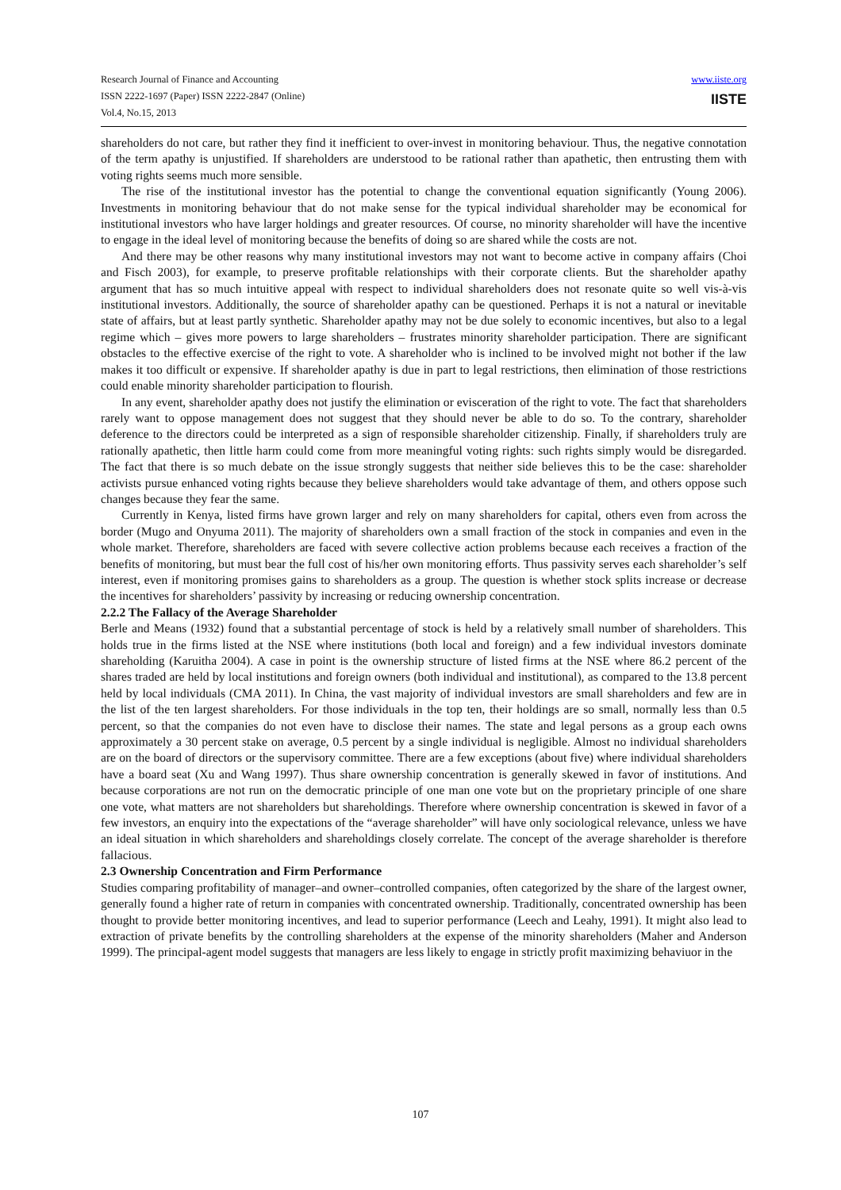Research Journal of Finance and Accounting
ISSN 2222-1697 (Paper) ISSN 2222-2847 (Online)
Vol.4, No.15, 2013
www.iiste.org
IISTE
shareholders do not care, but rather they find it inefficient to over-invest in monitoring behaviour. Thus, the negative connotation of the term apathy is unjustified. If shareholders are understood to be rational rather than apathetic, then entrusting them with voting rights seems much more sensible.
The rise of the institutional investor has the potential to change the conventional equation significantly (Young 2006). Investments in monitoring behaviour that do not make sense for the typical individual shareholder may be economical for institutional investors who have larger holdings and greater resources. Of course, no minority shareholder will have the incentive to engage in the ideal level of monitoring because the benefits of doing so are shared while the costs are not.
And there may be other reasons why many institutional investors may not want to become active in company affairs (Choi and Fisch 2003), for example, to preserve profitable relationships with their corporate clients. But the shareholder apathy argument that has so much intuitive appeal with respect to individual shareholders does not resonate quite so well vis-à-vis institutional investors. Additionally, the source of shareholder apathy can be questioned. Perhaps it is not a natural or inevitable state of affairs, but at least partly synthetic. Shareholder apathy may not be due solely to economic incentives, but also to a legal regime which – gives more powers to large shareholders – frustrates minority shareholder participation. There are significant obstacles to the effective exercise of the right to vote. A shareholder who is inclined to be involved might not bother if the law makes it too difficult or expensive. If shareholder apathy is due in part to legal restrictions, then elimination of those restrictions could enable minority shareholder participation to flourish.
In any event, shareholder apathy does not justify the elimination or evisceration of the right to vote. The fact that shareholders rarely want to oppose management does not suggest that they should never be able to do so. To the contrary, shareholder deference to the directors could be interpreted as a sign of responsible shareholder citizenship. Finally, if shareholders truly are rationally apathetic, then little harm could come from more meaningful voting rights: such rights simply would be disregarded. The fact that there is so much debate on the issue strongly suggests that neither side believes this to be the case: shareholder activists pursue enhanced voting rights because they believe shareholders would take advantage of them, and others oppose such changes because they fear the same.
Currently in Kenya, listed firms have grown larger and rely on many shareholders for capital, others even from across the border (Mugo and Onyuma 2011). The majority of shareholders own a small fraction of the stock in companies and even in the whole market. Therefore, shareholders are faced with severe collective action problems because each receives a fraction of the benefits of monitoring, but must bear the full cost of his/her own monitoring efforts. Thus passivity serves each shareholder’s self interest, even if monitoring promises gains to shareholders as a group. The question is whether stock splits increase or decrease the incentives for shareholders’ passivity by increasing or reducing ownership concentration.
2.2.2 The Fallacy of the Average Shareholder
Berle and Means (1932) found that a substantial percentage of stock is held by a relatively small number of shareholders. This holds true in the firms listed at the NSE where institutions (both local and foreign) and a few individual investors dominate shareholding (Karuitha 2004). A case in point is the ownership structure of listed firms at the NSE where 86.2 percent of the shares traded are held by local institutions and foreign owners (both individual and institutional), as compared to the 13.8 percent held by local individuals (CMA 2011). In China, the vast majority of individual investors are small shareholders and few are in the list of the ten largest shareholders. For those individuals in the top ten, their holdings are so small, normally less than 0.5 percent, so that the companies do not even have to disclose their names. The state and legal persons as a group each owns approximately a 30 percent stake on average, 0.5 percent by a single individual is negligible. Almost no individual shareholders are on the board of directors or the supervisory committee. There are a few exceptions (about five) where individual shareholders have a board seat (Xu and Wang 1997). Thus share ownership concentration is generally skewed in favor of institutions. And because corporations are not run on the democratic principle of one man one vote but on the proprietary principle of one share one vote, what matters are not shareholders but shareholdings. Therefore where ownership concentration is skewed in favor of a few investors, an enquiry into the expectations of the “average shareholder” will have only sociological relevance, unless we have an ideal situation in which shareholders and shareholdings closely correlate. The concept of the average shareholder is therefore fallacious.
2.3 Ownership Concentration and Firm Performance
Studies comparing profitability of manager–and owner–controlled companies, often categorized by the share of the largest owner, generally found a higher rate of return in companies with concentrated ownership. Traditionally, concentrated ownership has been thought to provide better monitoring incentives, and lead to superior performance (Leech and Leahy, 1991). It might also lead to extraction of private benefits by the controlling shareholders at the expense of the minority shareholders (Maher and Anderson 1999). The principal-agent model suggests that managers are less likely to engage in strictly profit maximizing behaviuor in the
107